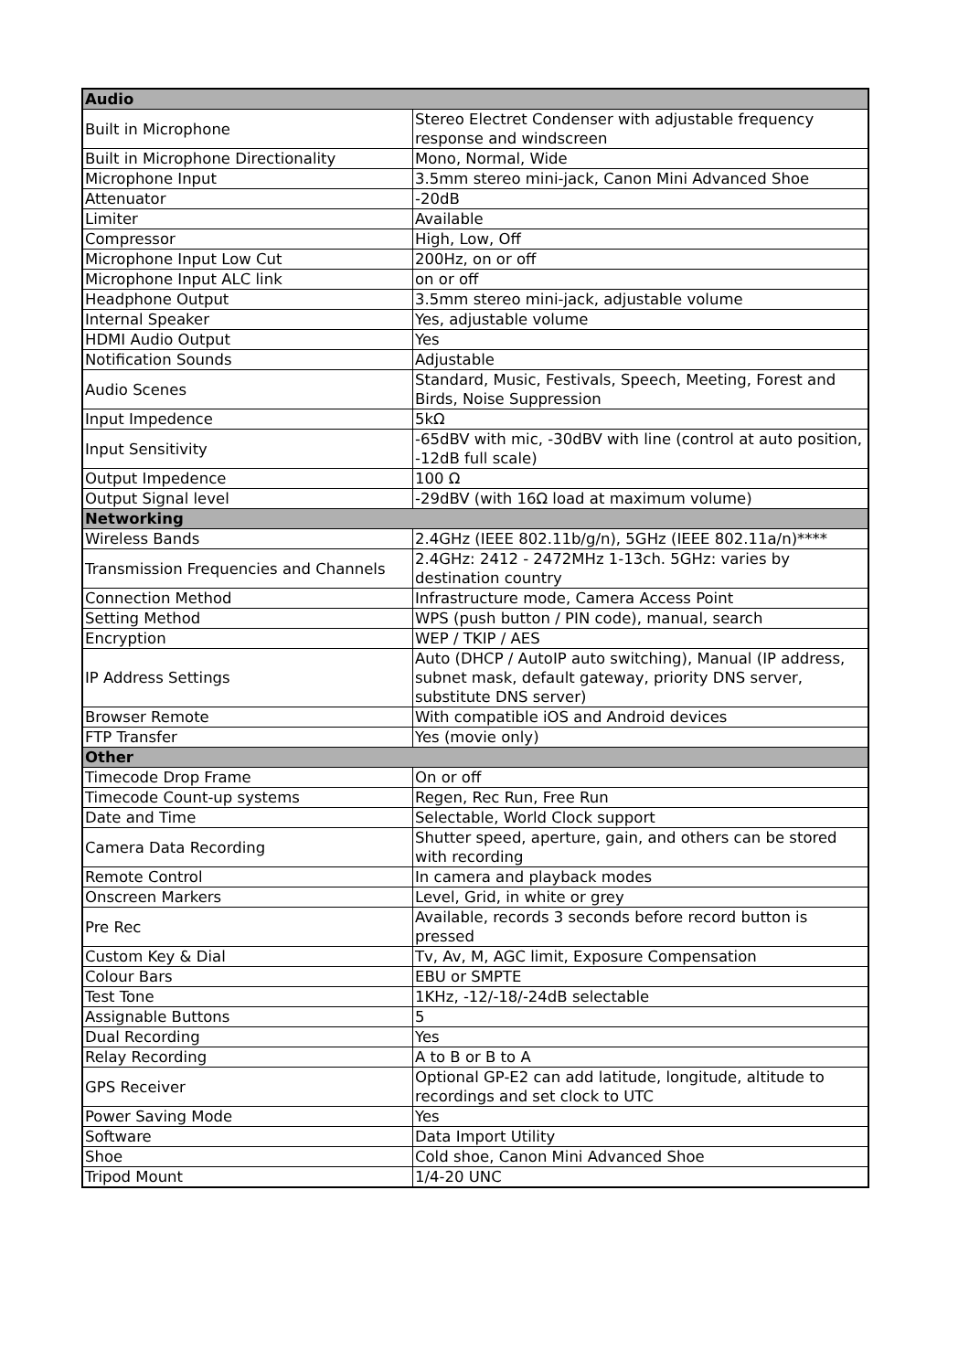| Audio | |
| --- | --- |
| Built in Microphone | Stereo Electret Condenser with adjustable frequency response and windscreen |
| Built in Microphone Directionality | Mono, Normal, Wide |
| Microphone Input | 3.5mm stereo mini-jack, Canon Mini Advanced Shoe |
| Attenuator | -20dB |
| Limiter | Available |
| Compressor | High, Low, Off |
| Microphone Input Low Cut | 200Hz, on or off |
| Microphone Input ALC link | on or off |
| Headphone Output | 3.5mm stereo mini-jack, adjustable volume |
| Internal Speaker | Yes, adjustable volume |
| HDMI Audio Output | Yes |
| Notification Sounds | Adjustable |
| Audio Scenes | Standard, Music, Festivals, Speech, Meeting, Forest and Birds, Noise Suppression |
| Input Impedence | 5kΩ |
| Input Sensitivity | -65dBV with mic, -30dBV with line (control at auto position, -12dB full scale) |
| Output Impedence | 100 Ω |
| Output Signal level | -29dBV (with 16Ω load at maximum volume) |
| Networking | |
| Wireless Bands | 2.4GHz (IEEE 802.11b/g/n), 5GHz (IEEE 802.11a/n)**** |
| Transmission Frequencies and Channels | 2.4GHz: 2412 - 2472MHz 1-13ch. 5GHz: varies by destination country |
| Connection Method | Infrastructure mode, Camera Access Point |
| Setting Method | WPS (push button / PIN code), manual, search |
| Encryption | WEP / TKIP / AES |
| IP Address Settings | Auto (DHCP / AutoIP auto switching), Manual (IP address, subnet mask, default gateway, priority DNS server, substitute DNS server) |
| Browser Remote | With compatible iOS and Android devices |
| FTP Transfer | Yes (movie only) |
| Other | |
| Timecode Drop Frame | On or off |
| Timecode Count-up systems | Regen, Rec Run, Free Run |
| Date and Time | Selectable, World Clock support |
| Camera Data Recording | Shutter speed, aperture, gain, and others can be stored with recording |
| Remote Control | In camera and playback modes |
| Onscreen Markers | Level, Grid, in white or grey |
| Pre Rec | Available, records 3 seconds before record button is pressed |
| Custom Key & Dial | Tv, Av, M, AGC limit, Exposure Compensation |
| Colour Bars | EBU or SMPTE |
| Test Tone | 1KHz, -12/-18/-24dB selectable |
| Assignable Buttons | 5 |
| Dual Recording | Yes |
| Relay Recording | A to B or B to A |
| GPS Receiver | Optional GP-E2 can add latitude, longitude, altitude to recordings and set clock to UTC |
| Power Saving Mode | Yes |
| Software | Data Import Utility |
| Shoe | Cold shoe, Canon Mini Advanced Shoe |
| Tripod Mount | 1/4-20 UNC |